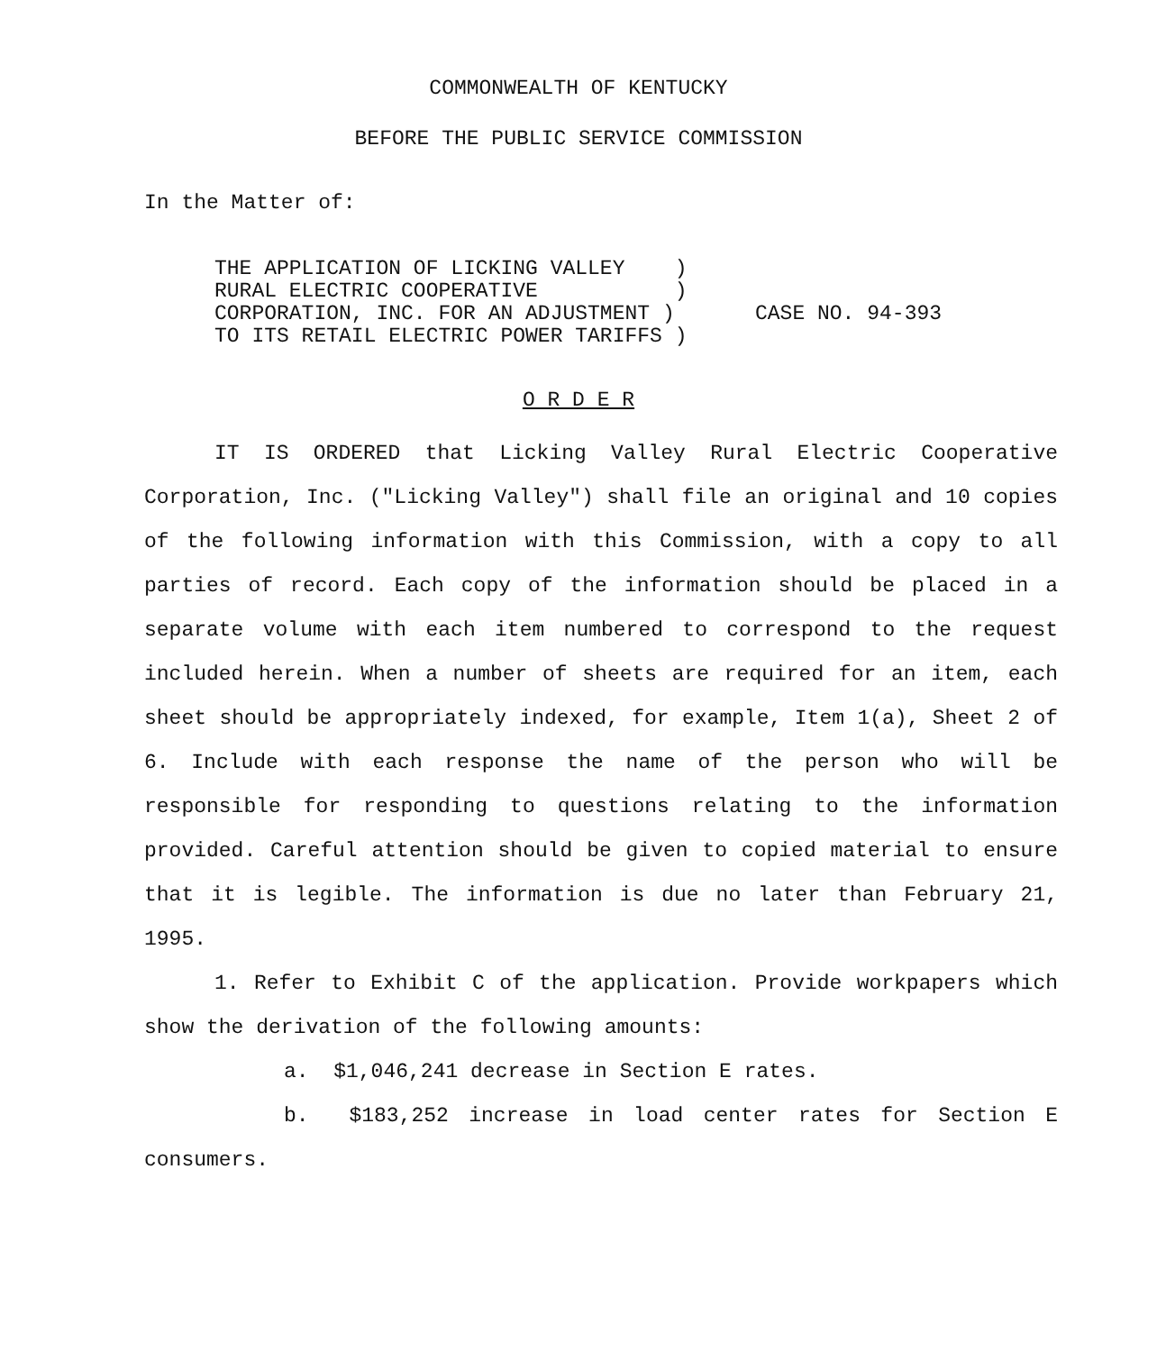COMMONWEALTH OF KENTUCKY
BEFORE THE PUBLIC SERVICE COMMISSION
In the Matter of:
THE APPLICATION OF LICKING VALLEY )
RURAL ELECTRIC COOPERATIVE )
CORPORATION, INC. FOR AN ADJUSTMENT )
TO ITS RETAIL ELECTRIC POWER TARIFFS )
CASE NO. 94-393
O R D E R
IT IS ORDERED that Licking Valley Rural Electric Cooperative Corporation, Inc. ("Licking Valley") shall file an original and 10 copies of the following information with this Commission, with a copy to all parties of record. Each copy of the information should be placed in a separate volume with each item numbered to correspond to the request included herein. When a number of sheets are required for an item, each sheet should be appropriately indexed, for example, Item 1(a), Sheet 2 of 6. Include with each response the name of the person who will be responsible for responding to questions relating to the information provided. Careful attention should be given to copied material to ensure that it is legible. The information is due no later than February 21, 1995.
1. Refer to Exhibit C of the application. Provide workpapers which show the derivation of the following amounts:
a. $1,046,241 decrease in Section E rates.
b. $183,252 increase in load center rates for Section E consumers.